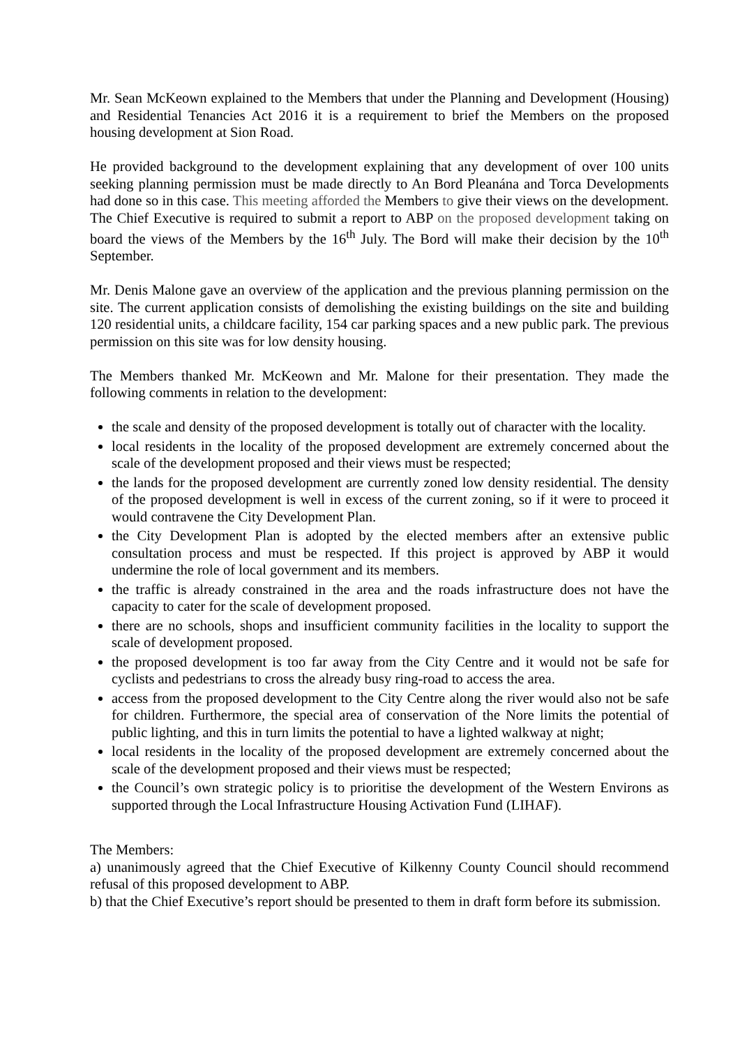Mr. Sean McKeown explained to the Members that under the Planning and Development (Housing) and Residential Tenancies Act 2016 it is a requirement to brief the Members on the proposed housing development at Sion Road.
He provided background to the development explaining that any development of over 100 units seeking planning permission must be made directly to An Bord Pleanána and Torca Developments had done so in this case. This meeting afforded the Members to give their views on the development. The Chief Executive is required to submit a report to ABP on the proposed development taking on board the views of the Members by the 16<sup>th</sup> July. The Bord will make their decision by the 10<sup>th</sup> September.
Mr. Denis Malone gave an overview of the application and the previous planning permission on the site. The current application consists of demolishing the existing buildings on the site and building 120 residential units, a childcare facility, 154 car parking spaces and a new public park. The previous permission on this site was for low density housing.
The Members thanked Mr. McKeown and Mr. Malone for their presentation. They made the following comments in relation to the development:
the scale and density of the proposed development is totally out of character with the locality.
local residents in the locality of the proposed development are extremely concerned about the scale of the development proposed and their views must be respected;
the lands for the proposed development are currently zoned low density residential. The density of the proposed development is well in excess of the current zoning, so if it were to proceed it would contravene the City Development Plan.
the City Development Plan is adopted by the elected members after an extensive public consultation process and must be respected. If this project is approved by ABP it would undermine the role of local government and its members.
the traffic is already constrained in the area and the roads infrastructure does not have the capacity to cater for the scale of development proposed.
there are no schools, shops and insufficient community facilities in the locality to support the scale of development proposed.
the proposed development is too far away from the City Centre and it would not be safe for cyclists and pedestrians to cross the already busy ring-road to access the area.
access from the proposed development to the City Centre along the river would also not be safe for children. Furthermore, the special area of conservation of the Nore limits the potential of public lighting, and this in turn limits the potential to have a lighted walkway at night;
local residents in the locality of the proposed development are extremely concerned about the scale of the development proposed and their views must be respected;
the Council’s own strategic policy is to prioritise the development of the Western Environs as supported through the Local Infrastructure Housing Activation Fund (LIHAF).
The Members:
a) unanimously agreed that the Chief Executive of Kilkenny County Council should recommend refusal of this proposed development to ABP.
b) that the Chief Executive’s report should be presented to them in draft form before its submission.